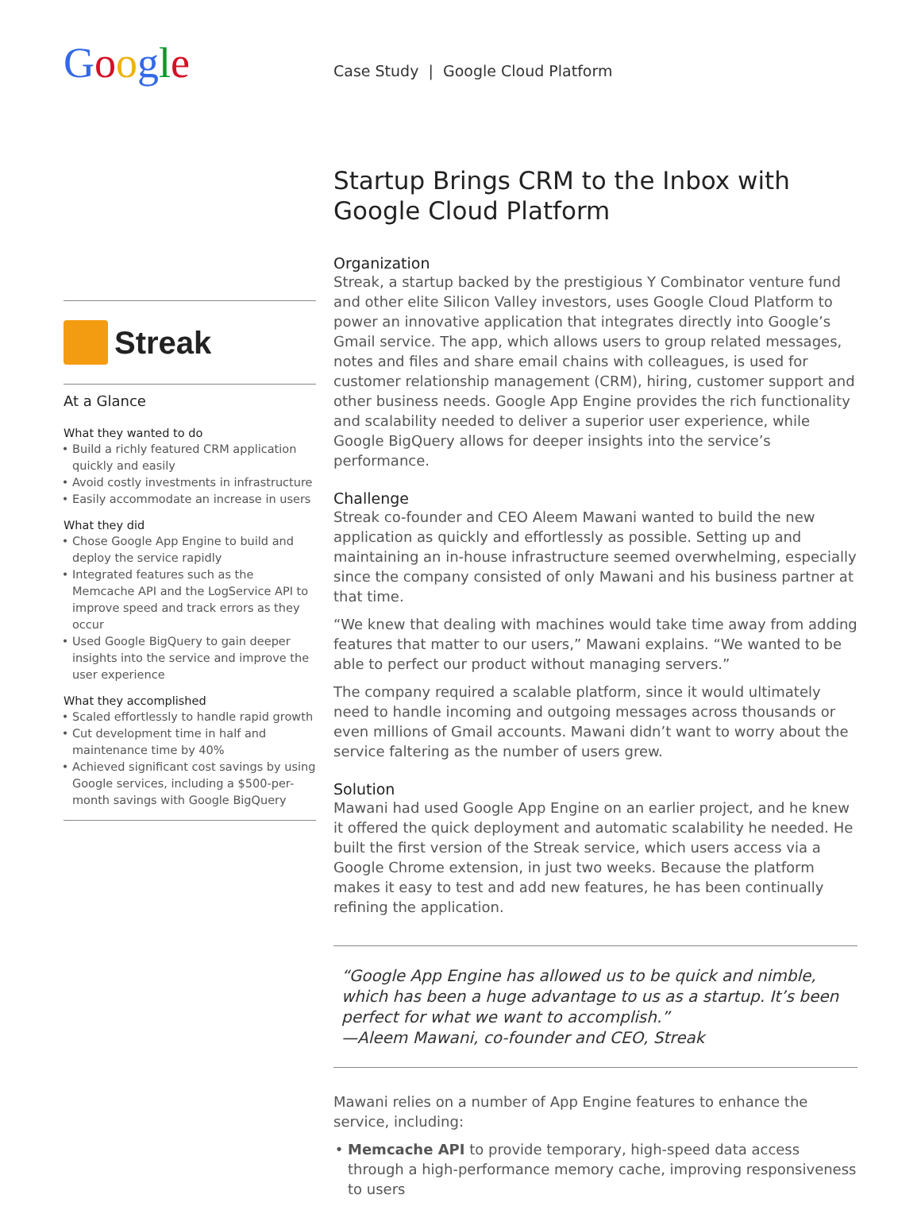Google
Streak
At a Glance
What they wanted to do
Build a richly featured CRM application quickly and easily
Avoid costly investments in infrastructure
Easily accommodate an increase in users
What they did
Chose Google App Engine to build and deploy the service rapidly
Integrated features such as the Memcache API and the LogService API to improve speed and track errors as they occur
Used Google BigQuery to gain deeper insights into the service and improve the user experience
What they accomplished
Scaled effortlessly to handle rapid growth
Cut development time in half and maintenance time by 40%
Achieved significant cost savings by using Google services, including a $500-per-month savings with Google BigQuery
Case Study | Google Cloud Platform
Startup Brings CRM to the Inbox with Google Cloud Platform
Organization
Streak, a startup backed by the prestigious Y Combinator venture fund and other elite Silicon Valley investors, uses Google Cloud Platform to power an innovative application that integrates directly into Google’s Gmail service. The app, which allows users to group related messages, notes and files and share email chains with colleagues, is used for customer relationship management (CRM), hiring, customer support and other business needs. Google App Engine provides the rich functionality and scalability needed to deliver a superior user experience, while Google BigQuery allows for deeper insights into the service’s performance.
Challenge
Streak co-founder and CEO Aleem Mawani wanted to build the new application as quickly and effortlessly as possible. Setting up and maintaining an in-house infrastructure seemed overwhelming, especially since the company consisted of only Mawani and his business partner at that time.
“We knew that dealing with machines would take time away from adding features that matter to our users,” Mawani explains. “We wanted to be able to perfect our product without managing servers.”
The company required a scalable platform, since it would ultimately need to handle incoming and outgoing messages across thousands or even millions of Gmail accounts. Mawani didn’t want to worry about the service faltering as the number of users grew.
Solution
Mawani had used Google App Engine on an earlier project, and he knew it offered the quick deployment and automatic scalability he needed. He built the first version of the Streak service, which users access via a Google Chrome extension, in just two weeks. Because the platform makes it easy to test and add new features, he has been continually refining the application.
“Google App Engine has allowed us to be quick and nimble, which has been a huge advantage to us as a startup. It’s been perfect for what we want to accomplish.”
—Aleem Mawani, co-founder and CEO, Streak
Mawani relies on a number of App Engine features to enhance the service, including:
Memcache API to provide temporary, high-speed data access through a high-performance memory cache, improving responsiveness to users